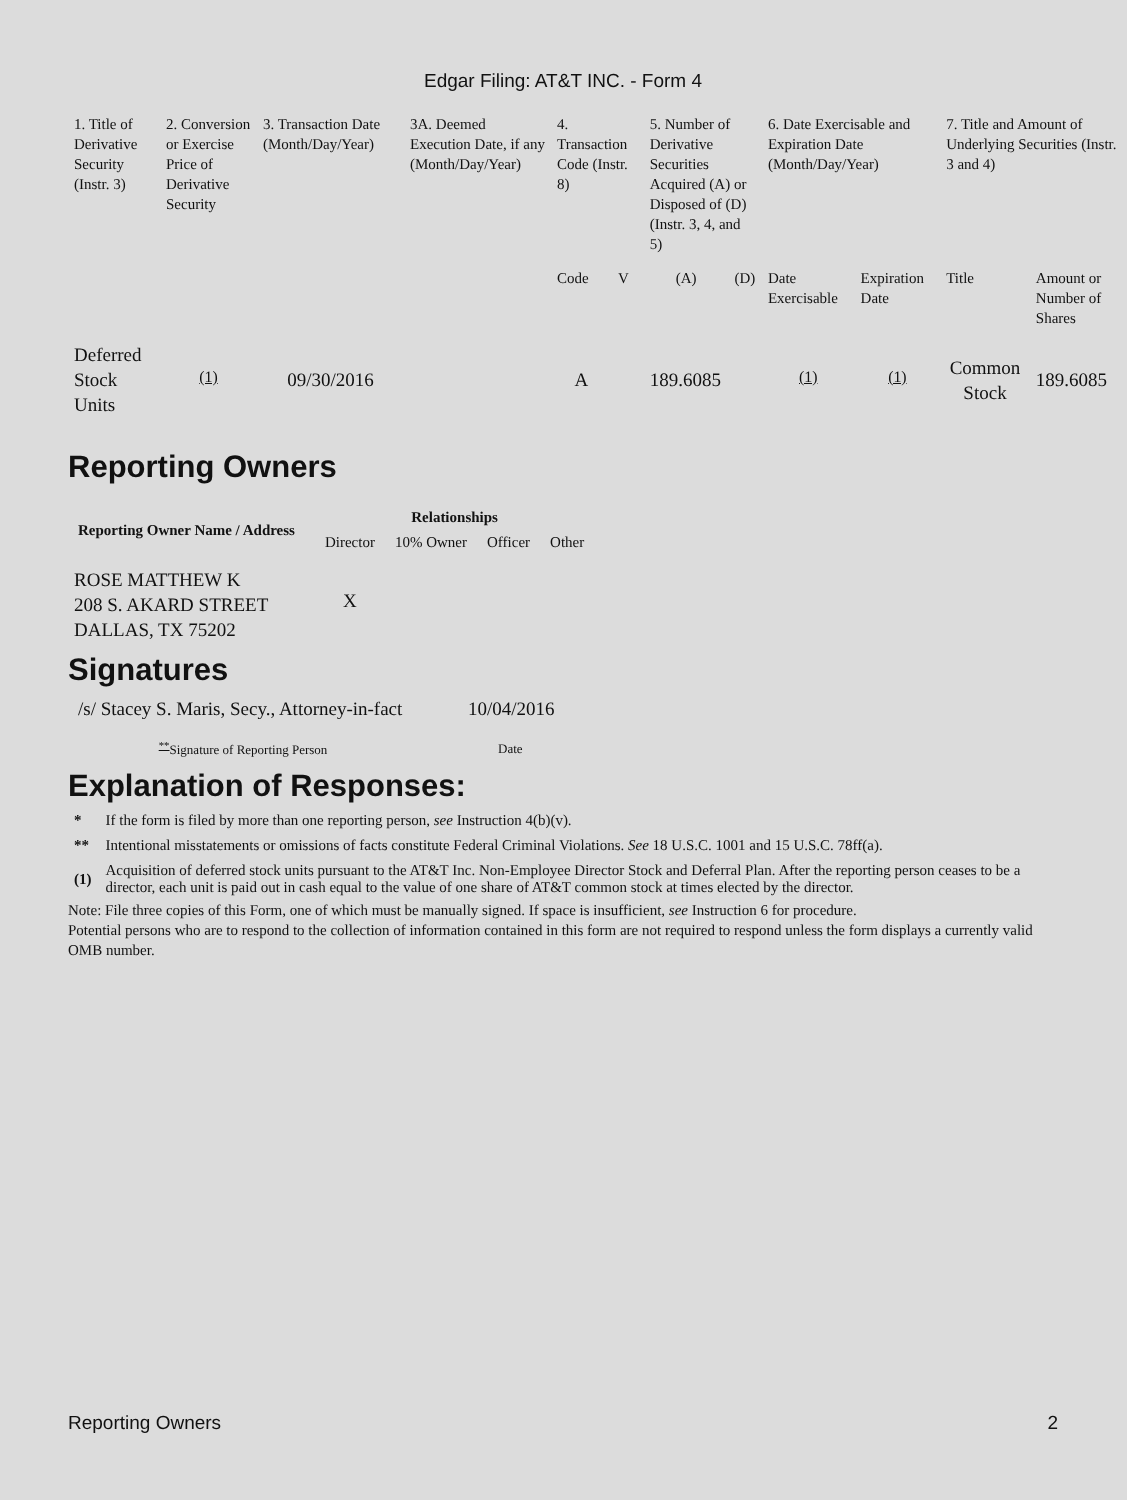Edgar Filing: AT&T INC. - Form 4
| 1. Title of Derivative Security (Instr. 3) | 2. Conversion or Exercise Price of Derivative Security | 3. Transaction Date (Month/Day/Year) | 3A. Deemed Execution Date, if any (Month/Day/Year) | 4. Transaction Code (Instr. 8) | | 5. Number of Derivative Securities Acquired (A) or Disposed of (D) (Instr. 3, 4, and 5) | | 6. Date Exercisable and Expiration Date (Month/Day/Year) | | 7. Title and Amount of Underlying Securities (Instr. 3 and 4) | |
| --- | --- | --- | --- | --- | --- | --- | --- | --- | --- | --- | --- |
| | | | | Code | V | (A) | (D) | Date Exercisable | Expiration Date | Title | Amount or Number of Shares |
| Deferred Stock Units | <sup>(1)</sup> | 09/30/2016 | | A | | 189.6085 | | <sup>(1)</sup> | <sup>(1)</sup> | Common Stock | 189.6085 |
Reporting Owners
| Reporting Owner Name / Address | Relationships | | | |
| --- | --- | --- | --- | --- |
| | Director | 10% Owner | Officer | Other |
| ROSE MATTHEW K 208 S. AKARD STREET DALLAS, TX 75202 | X | | | |
Signatures
| /s/ Stacey S. Maris, Secy., Attorney-in-fact | 10/04/2016 |
| <sup>**</sup> Signature of Reporting Person | Date |
Explanation of Responses:
| * | If the form is filed by more than one reporting person, see Instruction 4(b)(v). |
| ** | Intentional misstatements or omissions of facts constitute Federal Criminal Violations. See 18 U.S.C. 1001 and 15 U.S.C. 78ff(a). |
| (1) | Acquisition of deferred stock units pursuant to the AT&T Inc. Non-Employee Director Stock and Deferral Plan. After the reporting person ceases to be a director, each unit is paid out in cash equal to the value of one share of AT&T common stock at times elected by the director. |
Note: File three copies of this Form, one of which must be manually signed. If space is insufficient, see Instruction 6 for procedure.
Potential persons who are to respond to the collection of information contained in this form are not required to respond unless the form displays a currently valid OMB number.
Reporting Owners 2